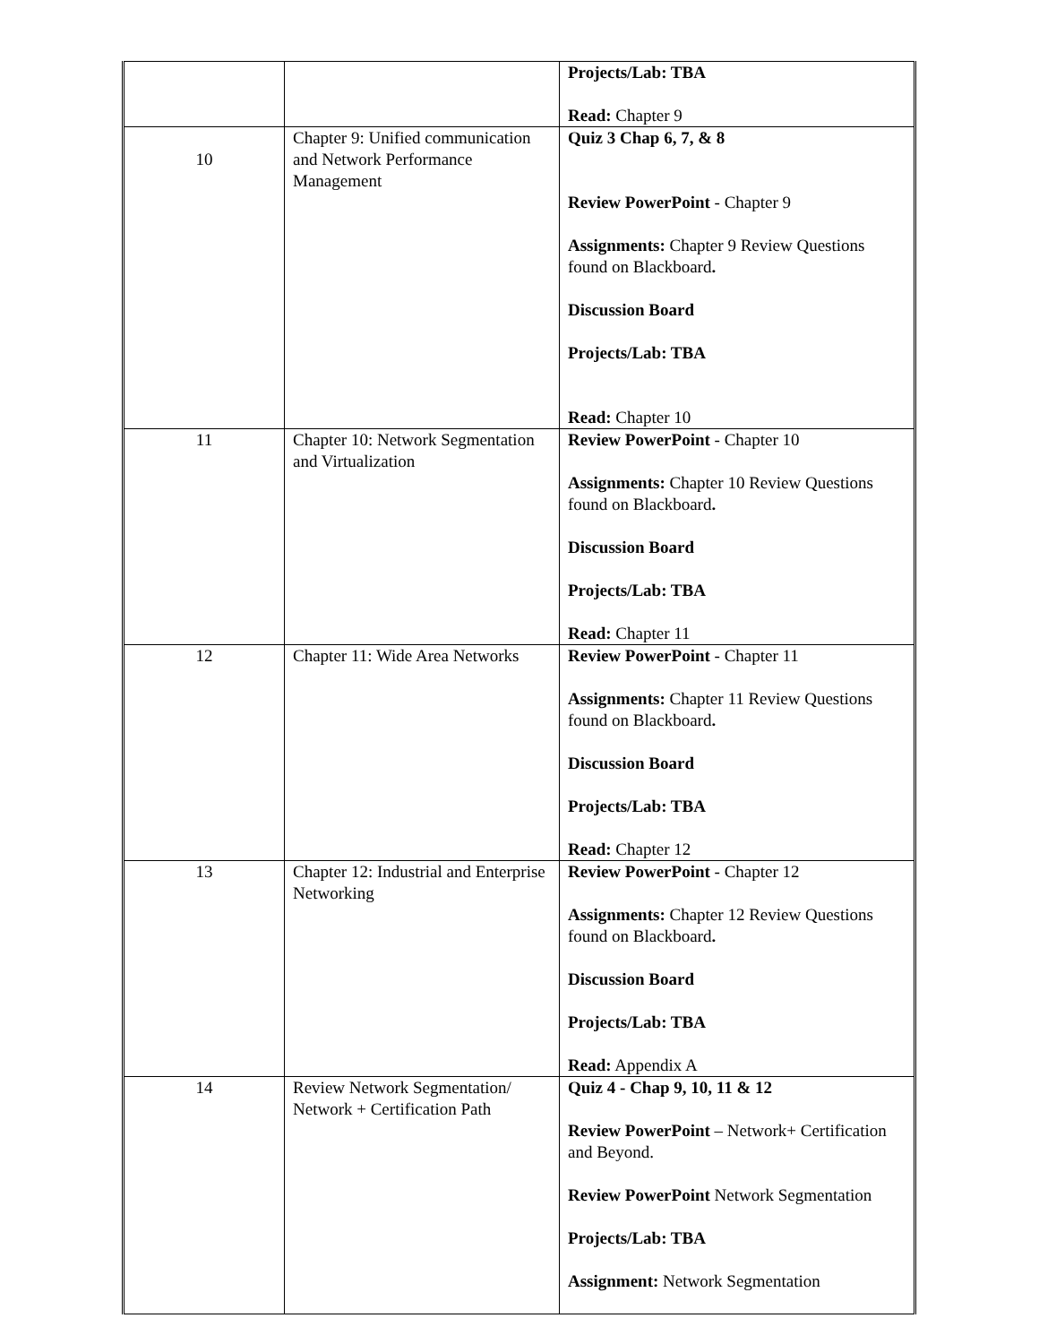| | | Projects/Lab: TBA Read: Chapter 9 |
| 10 | Chapter 9: Unified communication and Network Performance Management | Quiz 3 Chap 6, 7, & 8 Review PowerPoint - Chapter 9 Assignments: Chapter 9 Review Questions found on Blackboard . Discussion Board Projects/Lab: TBA Read: Chapter 10 |
| 11 | Chapter 10: Network Segmentation and Virtualization | Review PowerPoint - Chapter 10 Assignments: Chapter 10 Review Questions found on Blackboard . Discussion Board Projects/Lab: TBA Read: Chapter 11 |
| 12 | Chapter 11: Wide Area Networks | Review PowerPoint - Chapter 11 Assignments: Chapter 11 Review Questions found on Blackboard . Discussion Board Projects/Lab: TBA Read: Chapter 12 |
| 13 | Chapter 12: Industrial and Enterprise Networking | Review PowerPoint - Chapter 12 Assignments: Chapter 12 Review Questions found on Blackboard . Discussion Board Projects/Lab: TBA Read: Appendix A |
| 14 | Review Network Segmentation/ Network + Certification Path | Quiz 4 - Chap 9, 10, 11 & 12 Review PowerPoint – Network+ Certification and Beyond. Review PowerPoint Network Segmentation Projects/Lab: TBA Assignment: Network Segmentation |